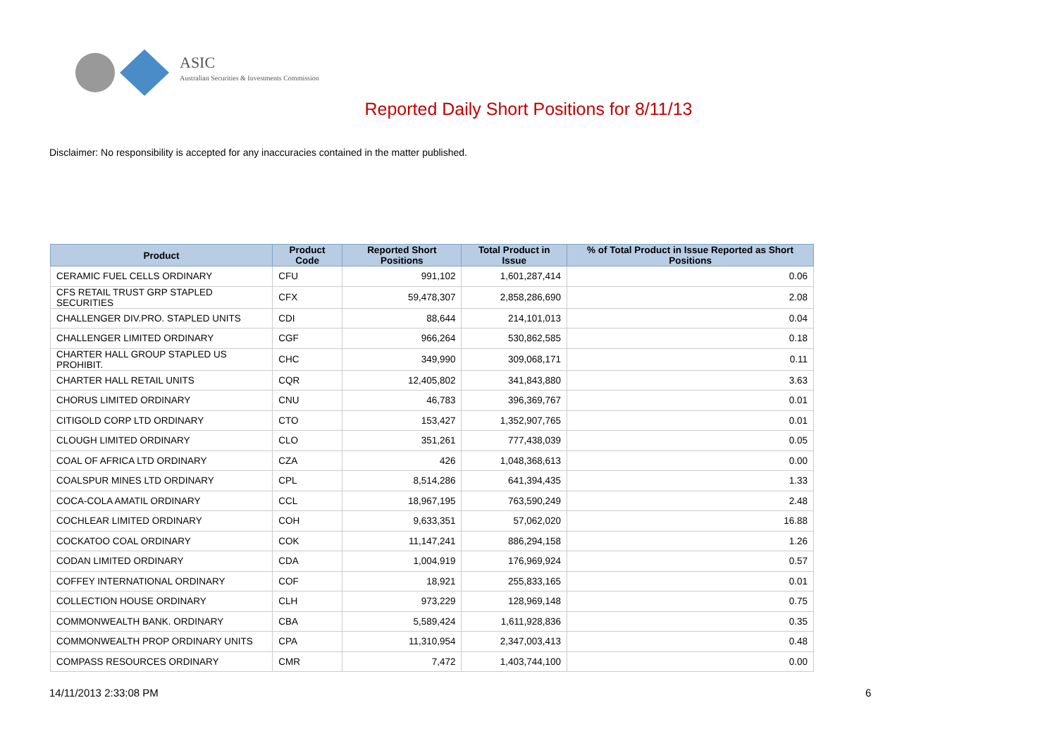ASIC
Australian Securities & Investments Commission
Reported Daily Short Positions for 8/11/13
Disclaimer: No responsibility is accepted for any inaccuracies contained in the matter published.
| Product | Product Code | Reported Short Positions | Total Product in Issue | % of Total Product in Issue Reported as Short Positions |
| --- | --- | --- | --- | --- |
| CERAMIC FUEL CELLS ORDINARY | CFU | 991,102 | 1,601,287,414 | 0.06 |
| CFS RETAIL TRUST GRP STAPLED SECURITIES | CFX | 59,478,307 | 2,858,286,690 | 2.08 |
| CHALLENGER DIV.PRO. STAPLED UNITS | CDI | 88,644 | 214,101,013 | 0.04 |
| CHALLENGER LIMITED ORDINARY | CGF | 966,264 | 530,862,585 | 0.18 |
| CHARTER HALL GROUP STAPLED US PROHIBIT. | CHC | 349,990 | 309,068,171 | 0.11 |
| CHARTER HALL RETAIL UNITS | CQR | 12,405,802 | 341,843,880 | 3.63 |
| CHORUS LIMITED ORDINARY | CNU | 46,783 | 396,369,767 | 0.01 |
| CITIGOLD CORP LTD ORDINARY | CTO | 153,427 | 1,352,907,765 | 0.01 |
| CLOUGH LIMITED ORDINARY | CLO | 351,261 | 777,438,039 | 0.05 |
| COAL OF AFRICA LTD ORDINARY | CZA | 426 | 1,048,368,613 | 0.00 |
| COALSPUR MINES LTD ORDINARY | CPL | 8,514,286 | 641,394,435 | 1.33 |
| COCA-COLA AMATIL ORDINARY | CCL | 18,967,195 | 763,590,249 | 2.48 |
| COCHLEAR LIMITED ORDINARY | COH | 9,633,351 | 57,062,020 | 16.88 |
| COCKATOO COAL ORDINARY | COK | 11,147,241 | 886,294,158 | 1.26 |
| CODAN LIMITED ORDINARY | CDA | 1,004,919 | 176,969,924 | 0.57 |
| COFFEY INTERNATIONAL ORDINARY | COF | 18,921 | 255,833,165 | 0.01 |
| COLLECTION HOUSE ORDINARY | CLH | 973,229 | 128,969,148 | 0.75 |
| COMMONWEALTH BANK. ORDINARY | CBA | 5,589,424 | 1,611,928,836 | 0.35 |
| COMMONWEALTH PROP ORDINARY UNITS | CPA | 11,310,954 | 2,347,003,413 | 0.48 |
| COMPASS RESOURCES ORDINARY | CMR | 7,472 | 1,403,744,100 | 0.00 |
14/11/2013 2:33:08 PM 6